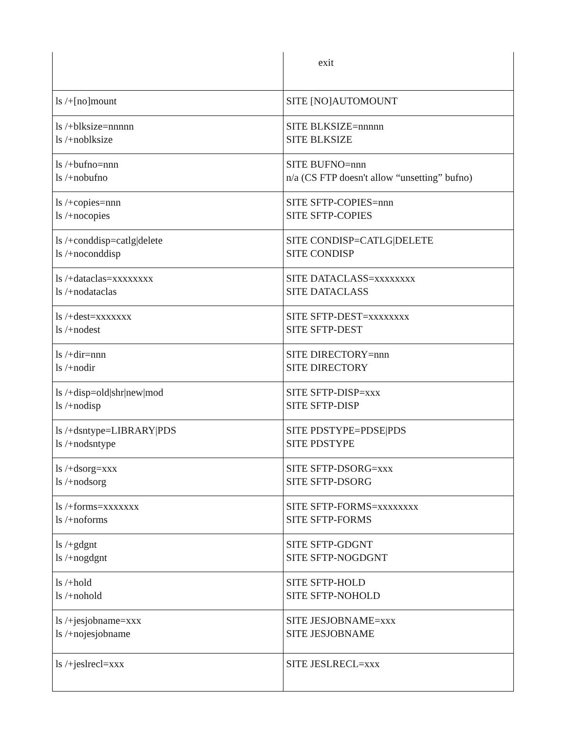| | exit |
| ls /+[no]mount | SITE [NO]AUTOMOUNT |
| ls /+blksize=nnnnn ls /+noblksize | SITE BLKSIZE=nnnnn SITE BLKSIZE |
| ls /+bufno=nnn ls /+nobufno | SITE BUFNO=nnn n/a (CS FTP doesn't allow “unsetting” bufno) |
| ls /+copies=nnn ls /+nocopies | SITE SFTP-COPIES=nnn SITE SFTP-COPIES |
| ls /+conddisp=catlg/delete ls /+noconddisp | SITE CONDISP=CATLG/DELETE SITE CONDISP |
| ls /+dataclas=xxxxxxxx ls /+nodataclas | SITE DATACLASS=xxxxxxxx SITE DATACLASS |
| ls /+dest=xxxxxxx ls /+nodest | SITE SFTP-DEST=xxxxxxxx SITE SFTP-DEST |
| ls /+dir=nnn ls /+nodir | SITE DIRECTORY=nnn SITE DIRECTORY |
| ls /+disp=old/shr/new/mod ls /+nodisp | SITE SFTP-DISP=xxx SITE SFTP-DISP |
| ls /+dsntype=LIBRARY/PDS ls /+nodsntype | SITE PDSTYPE=PDSE/PDS SITE PDSTYPE |
| ls /+dsorg=xxx ls /+nodsorg | SITE SFTP-DSORG=xxx SITE SFTP-DSORG |
| ls /+forms=xxxxxxx ls /+noforms | SITE SFTP-FORMS=xxxxxxxx SITE SFTP-FORMS |
| ls /+gdgnt ls /+nogdgnt | SITE SFTP-GDGNT SITE SFTP-NOGDGNT |
| ls /+hold ls /+nohold | SITE SFTP-HOLD SITE SFTP-NOHOLD |
| ls /+jesjobname=xxx ls /+nojesjobname | SITE JESJOBNAME=xxx SITE JESJOBNAME |
| ls /+jeslrecl=xxx | SITE JESLRECL=xxx |